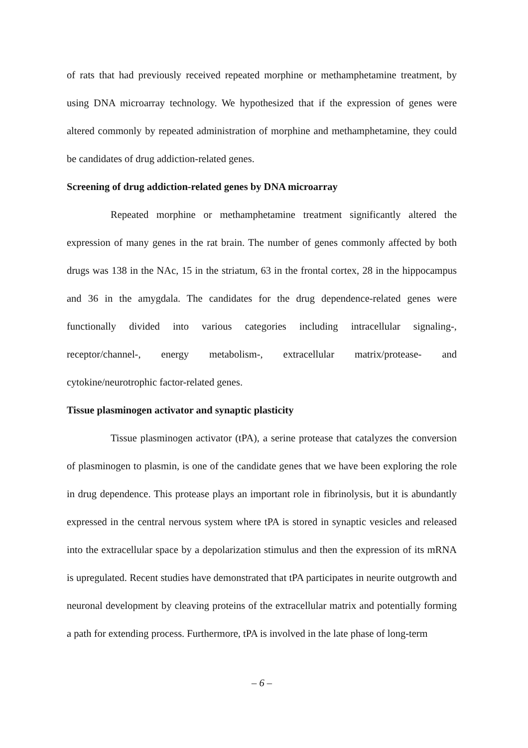of rats that had previously received repeated morphine or methamphetamine treatment, by using DNA microarray technology. We hypothesized that if the expression of genes were altered commonly by repeated administration of morphine and methamphetamine, they could be candidates of drug addiction-related genes.
Screening of drug addiction-related genes by DNA microarray
Repeated morphine or methamphetamine treatment significantly altered the expression of many genes in the rat brain. The number of genes commonly affected by both drugs was 138 in the NAc, 15 in the striatum, 63 in the frontal cortex, 28 in the hippocampus and 36 in the amygdala. The candidates for the drug dependence-related genes were functionally divided into various categories including intracellular signaling-, receptor/channel-, energy metabolism-, extracellular matrix/protease- and cytokine/neurotrophic factor-related genes.
Tissue plasminogen activator and synaptic plasticity
Tissue plasminogen activator (tPA), a serine protease that catalyzes the conversion of plasminogen to plasmin, is one of the candidate genes that we have been exploring the role in drug dependence. This protease plays an important role in fibrinolysis, but it is abundantly expressed in the central nervous system where tPA is stored in synaptic vesicles and released into the extracellular space by a depolarization stimulus and then the expression of its mRNA is upregulated. Recent studies have demonstrated that tPA participates in neurite outgrowth and neuronal development by cleaving proteins of the extracellular matrix and potentially forming a path for extending process. Furthermore, tPA is involved in the late phase of long-term
– 6 –